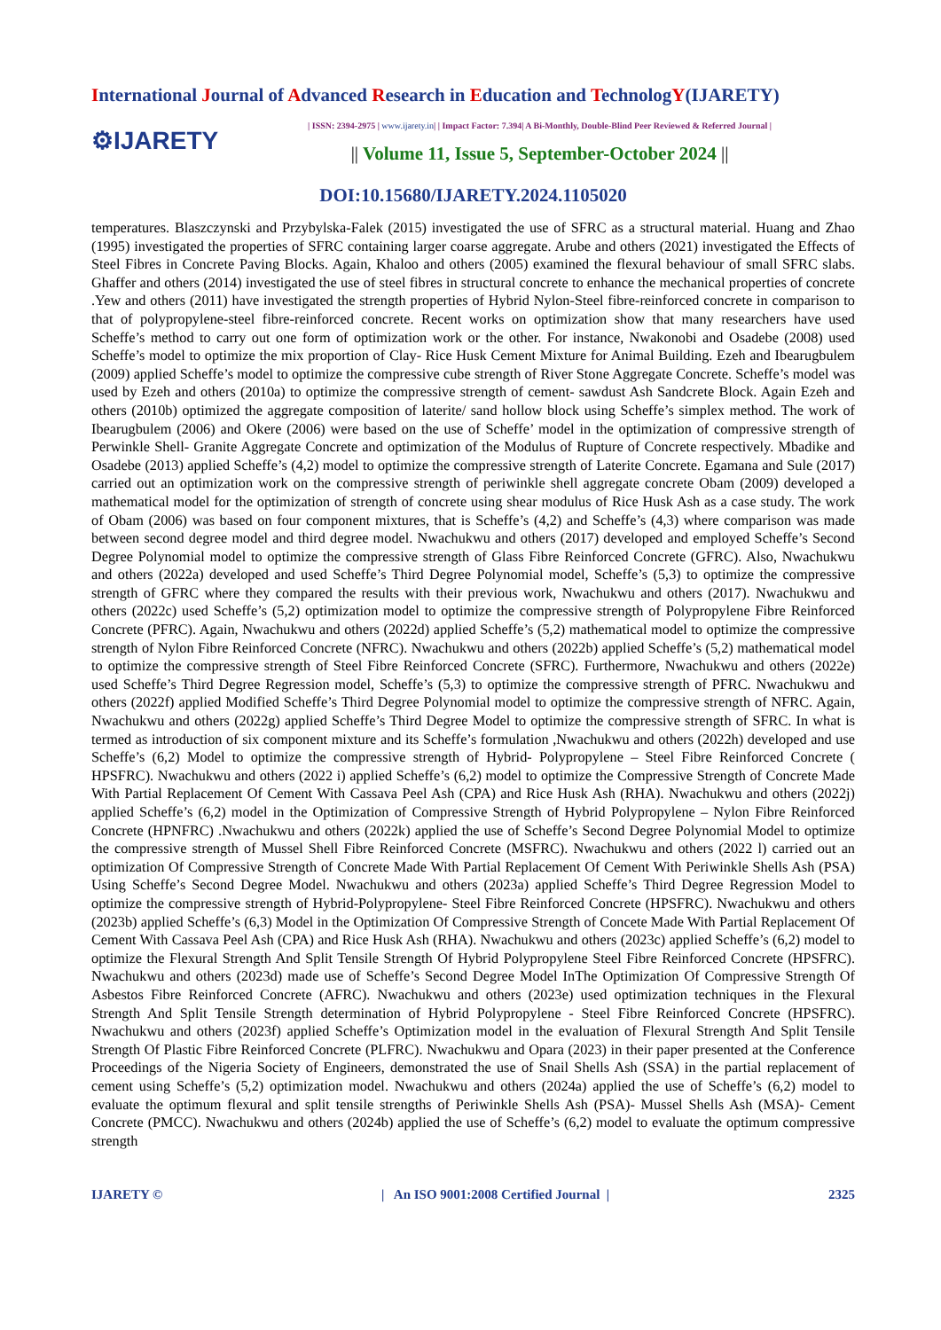International Journal of Advanced Research in Education and TechnologY(IJARETY)
⚙IJARETY
| ISSN: 2394-2975 | www.ijarety.in| | Impact Factor: 7.394| A Bi-Monthly, Double-Blind Peer Reviewed & Referred Journal |
|| Volume 11, Issue 5, September-October 2024 ||
DOI:10.15680/IJARETY.2024.1105020
temperatures. Blaszczynski and Przybylska-Falek (2015) investigated the use of SFRC as a structural material. Huang and Zhao (1995) investigated the properties of SFRC containing larger coarse aggregate. Arube and others (2021) investigated the Effects of Steel Fibres in Concrete Paving Blocks. Again, Khaloo and others (2005) examined the flexural behaviour of small SFRC slabs. Ghaffer and others (2014) investigated the use of steel fibres in structural concrete to enhance the mechanical properties of concrete .Yew and others (2011) have investigated the strength properties of Hybrid Nylon-Steel fibre-reinforced concrete in comparison to that of polypropylene-steel fibre-reinforced concrete. Recent works on optimization show that many researchers have used Scheffe’s method to carry out one form of optimization work or the other. For instance, Nwakonobi and Osadebe (2008) used Scheffe’s model to optimize the mix proportion of Clay- Rice Husk Cement Mixture for Animal Building. Ezeh and Ibearugbulem (2009) applied Scheffe’s model to optimize the compressive cube strength of River Stone Aggregate Concrete. Scheffe’s model was used by Ezeh and others (2010a) to optimize the compressive strength of cement- sawdust Ash Sandcrete Block. Again Ezeh and others (2010b) optimized the aggregate composition of laterite/ sand hollow block using Scheffe’s simplex method. The work of Ibearugbulem (2006) and Okere (2006) were based on the use of Scheffe’ model in the optimization of compressive strength of Perwinkle Shell- Granite Aggregate Concrete and optimization of the Modulus of Rupture of Concrete respectively. Mbadike and Osadebe (2013) applied Scheffe’s (4,2) model to optimize the compressive strength of Laterite Concrete. Egamana and Sule (2017) carried out an optimization work on the compressive strength of periwinkle shell aggregate concrete Obam (2009) developed a mathematical model for the optimization of strength of concrete using shear modulus of Rice Husk Ash as a case study. The work of Obam (2006) was based on four component mixtures, that is Scheffe’s (4,2) and Scheffe’s (4,3) where comparison was made between second degree model and third degree model. Nwachukwu and others (2017) developed and employed Scheffe’s Second Degree Polynomial model to optimize the compressive strength of Glass Fibre Reinforced Concrete (GFRC). Also, Nwachukwu and others (2022a) developed and used Scheffe’s Third Degree Polynomial model, Scheffe’s (5,3) to optimize the compressive strength of GFRC where they compared the results with their previous work, Nwachukwu and others (2017). Nwachukwu and others (2022c) used Scheffe’s (5,2) optimization model to optimize the compressive strength of Polypropylene Fibre Reinforced Concrete (PFRC). Again, Nwachukwu and others (2022d) applied Scheffe’s (5,2) mathematical model to optimize the compressive strength of Nylon Fibre Reinforced Concrete (NFRC). Nwachukwu and others (2022b) applied Scheffe’s (5,2) mathematical model to optimize the compressive strength of Steel Fibre Reinforced Concrete (SFRC). Furthermore, Nwachukwu and others (2022e) used Scheffe’s Third Degree Regression model, Scheffe’s (5,3) to optimize the compressive strength of PFRC. Nwachukwu and others (2022f) applied Modified Scheffe’s Third Degree Polynomial model to optimize the compressive strength of NFRC. Again, Nwachukwu and others (2022g) applied Scheffe’s Third Degree Model to optimize the compressive strength of SFRC. In what is termed as introduction of six component mixture and its Scheffe’s formulation ,Nwachukwu and others (2022h) developed and use Scheffe’s (6,2) Model to optimize the compressive strength of Hybrid- Polypropylene – Steel Fibre Reinforced Concrete ( HPSFRC). Nwachukwu and others (2022 i) applied Scheffe’s (6,2) model to optimize the Compressive Strength of Concrete Made With Partial Replacement Of Cement With Cassava Peel Ash (CPA) and Rice Husk Ash (RHA). Nwachukwu and others (2022j) applied Scheffe’s (6,2) model in the Optimization of Compressive Strength of Hybrid Polypropylene – Nylon Fibre Reinforced Concrete (HPNFRC) .Nwachukwu and others (2022k) applied the use of Scheffe’s Second Degree Polynomial Model to optimize the compressive strength of Mussel Shell Fibre Reinforced Concrete (MSFRC). Nwachukwu and others (2022 l) carried out an optimization Of Compressive Strength of Concrete Made With Partial Replacement Of Cement With Periwinkle Shells Ash (PSA) Using Scheffe’s Second Degree Model. Nwachukwu and others (2023a) applied Scheffe’s Third Degree Regression Model to optimize the compressive strength of Hybrid-Polypropylene- Steel Fibre Reinforced Concrete (HPSFRC). Nwachukwu and others (2023b) applied Scheffe’s (6,3) Model in the Optimization Of Compressive Strength of Concete Made With Partial Replacement Of Cement With Cassava Peel Ash (CPA) and Rice Husk Ash (RHA). Nwachukwu and others (2023c) applied Scheffe’s (6,2) model to optimize the Flexural Strength And Split Tensile Strength Of Hybrid Polypropylene Steel Fibre Reinforced Concrete (HPSFRC). Nwachukwu and others (2023d) made use of Scheffe’s Second Degree Model InThe Optimization Of Compressive Strength Of Asbestos Fibre Reinforced Concrete (AFRC). Nwachukwu and others (2023e) used optimization techniques in the Flexural Strength And Split Tensile Strength determination of Hybrid Polypropylene - Steel Fibre Reinforced Concrete (HPSFRC). Nwachukwu and others (2023f) applied Scheffe’s Optimization model in the evaluation of Flexural Strength And Split Tensile Strength Of Plastic Fibre Reinforced Concrete (PLFRC). Nwachukwu and Opara (2023) in their paper presented at the Conference Proceedings of the Nigeria Society of Engineers, demonstrated the use of Snail Shells Ash (SSA) in the partial replacement of cement using Scheffe’s (5,2) optimization model. Nwachukwu and others (2024a) applied the use of Scheffe’s (6,2) model to evaluate the optimum flexural and split tensile strengths of Periwinkle Shells Ash (PSA)- Mussel Shells Ash (MSA)- Cement Concrete (PMCC). Nwachukwu and others (2024b) applied the use of Scheffe’s (6,2) model to evaluate the optimum compressive strength
IJARETY © | An ISO 9001:2008 Certified Journal | 2325